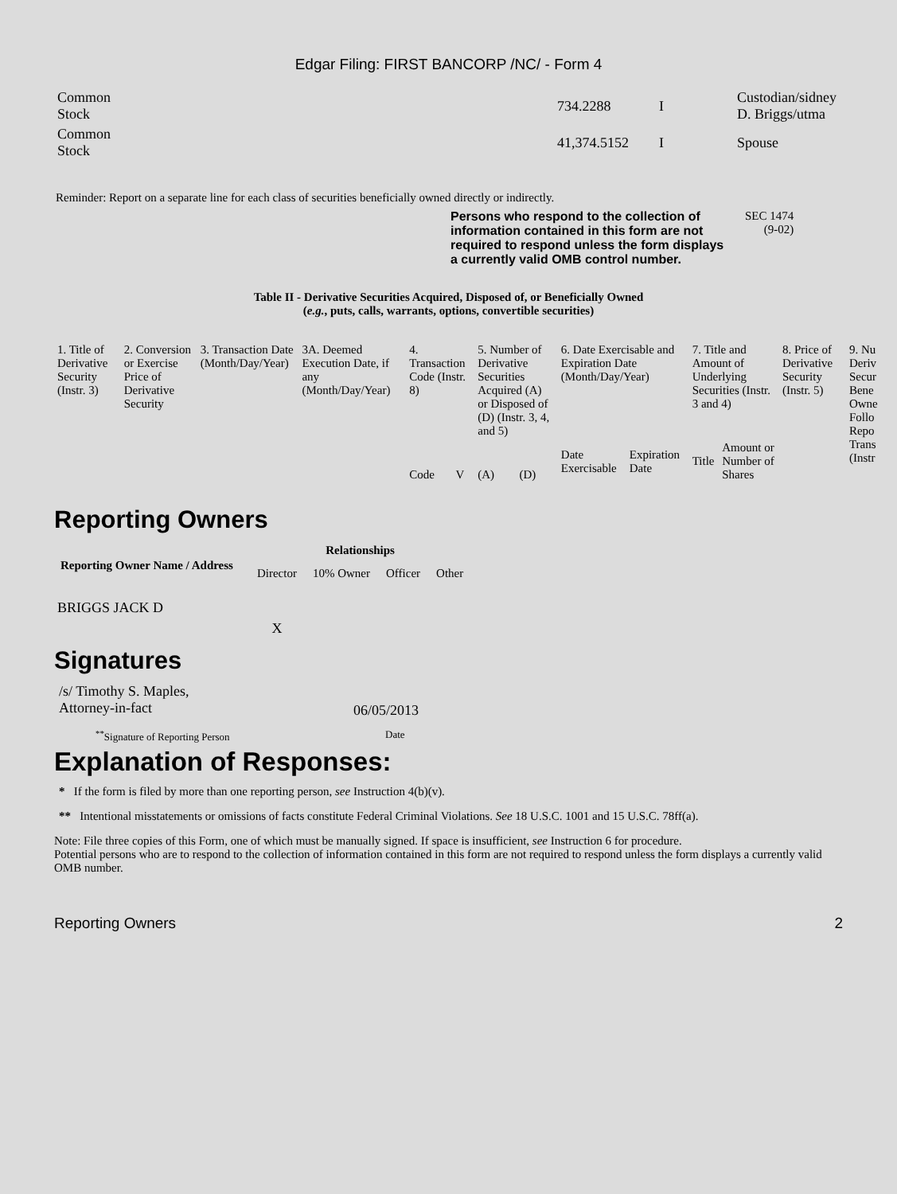Edgar Filing: FIRST BANCORP /NC/ - Form 4
| Common Stock | 734.2288 | I | Custodian/sidney D. Briggs/utma |
| Common Stock | 41,374.5152 | I | Spouse |
Reminder: Report on a separate line for each class of securities beneficially owned directly or indirectly.
Persons who respond to the collection of information contained in this form are not required to respond unless the form displays a currently valid OMB control number.
SEC 1474
(9-02)
Table II - Derivative Securities Acquired, Disposed of, or Beneficially Owned
(e.g., puts, calls, warrants, options, convertible securities)
| 1. Title of Derivative Security (Instr. 3) | 2. Conversion or Exercise Price of Derivative Security | 3. Transaction Date (Month/Day/Year) | 3A. Deemed Execution Date, if any (Month/Day/Year) | 4. Transaction Code (Instr. 8) | | 5. Number of Derivative Securities Acquired (A) or Disposed of (D) (Instr. 3, 4, and 5) | | 6. Date Exercisable and Expiration Date (Month/Day/Year) | | 7. Title and Amount of Underlying Securities (Instr. 3 and 4) | | 8. Price of Derivative Security (Instr. 5) | 9. Nu Deriv Secur Bene Owne Follo Repo Trans (Instr |
| | | | | Code | V | (A) | (D) | Date Exercisable | Expiration Date | Title | Amount or Number of Shares | | |
Reporting Owners
| Reporting Owner Name / Address | Relationships | | | |
| --- | --- | --- | --- | --- |
| | Director | 10% Owner | Officer | Other |
| BRIGGS JACK D | X | | | |
Signatures
/s/ Timothy S. Maples,
Attorney-in-fact
06/05/2013
<sup>**</sup> Signature of Reporting Person Date
Explanation of Responses:
* If the form is filed by more than one reporting person, see Instruction 4(b)(v).
** Intentional misstatements or omissions of facts constitute Federal Criminal Violations. See 18 U.S.C. 1001 and 15 U.S.C. 78ff(a).
Note: File three copies of this Form, one of which must be manually signed. If space is insufficient, see Instruction 6 for procedure.
Potential persons who are to respond to the collection of information contained in this form are not required to respond unless the form displays a currently valid OMB number.
Reporting Owners 2